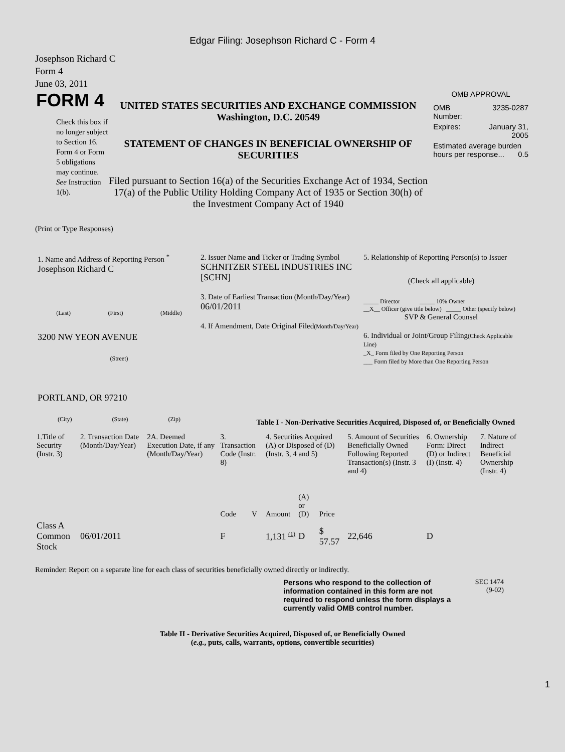Edgar Filing: Josephson Richard C - Form 4
Josephson Richard C
Form 4
June 03, 2011
FORM 4
Check this box if no longer subject to Section 16. Form 4 or Form 5 obligations may continue. See Instruction 1(b).
UNITED STATES SECURITIES AND EXCHANGE COMMISSION
Washington, D.C. 20549
STATEMENT OF CHANGES IN BENEFICIAL OWNERSHIP OF SECURITIES
Filed pursuant to Section 16(a) of the Securities Exchange Act of 1934, Section 17(a) of the Public Utility Holding Company Act of 1935 or Section 30(h) of the Investment Company Act of 1940
OMB APPROVAL
| OMB Number: | 3235-0287 |
| Expires: | January 31, 2005 |
| Estimated average burden hours per response... 0.5 | |
(Print or Type Responses)
1. Name and Address of Reporting Person <sup>*</sup>
Josephson Richard C
(Last) (First) (Middle)
3200 NW YEON AVENUE
(Street)
PORTLAND, OR 97210
(City) (State) (Zip)
2. Issuer Name and Ticker or Trading Symbol
SCHNITZER STEEL INDUSTRIES INC [SCHN]
3. Date of Earliest Transaction (Month/Day/Year)
06/01/2011
4. If Amendment, Date Original Filed(Month/Day/Year)
5. Relationship of Reporting Person(s) to Issuer
(Check all applicable)
_____ Director _____ 10% Owner
__X__ Officer (give title below) _____ Other (specify below)
SVP & General Counsel
6. Individual or Joint/Group Filing(Check Applicable Line)
_X_ Form filed by One Reporting Person
___ Form filed by More than One Reporting Person
Table I - Non-Derivative Securities Acquired, Disposed of, or Beneficially Owned
| 1.Title of Security (Instr. 3) | 2. Transaction Date (Month/Day/Year) | 2A. Deemed Execution Date, if any (Month/Day/Year) | 3. Transaction Code (Instr. 8) | | 4. Securities Acquired (A) or Disposed of (D) (Instr. 3, 4 and 5) | | | 5. Amount of Securities Beneficially Owned Following Reported Transaction(s) (Instr. 3 and 4) | 6. Ownership Form: Direct (D) or Indirect (I) (Instr. 4) | 7. Nature of Indirect Beneficial Ownership (Instr. 4) |
| | | | Code | V | Amount | (A) or (D) | Price | | | |
| Class A Common Stock | 06/01/2011 | | F | | 1,131 <sup>(1)</sup> | D | $ 57.57 | 22,646 | D | |
Reminder: Report on a separate line for each class of securities beneficially owned directly or indirectly.
Persons who respond to the collection of information contained in this form are not required to respond unless the form displays a currently valid OMB control number.
SEC 1474
(9-02)
Table II - Derivative Securities Acquired, Disposed of, or Beneficially Owned
(e.g., puts, calls, warrants, options, convertible securities)
1